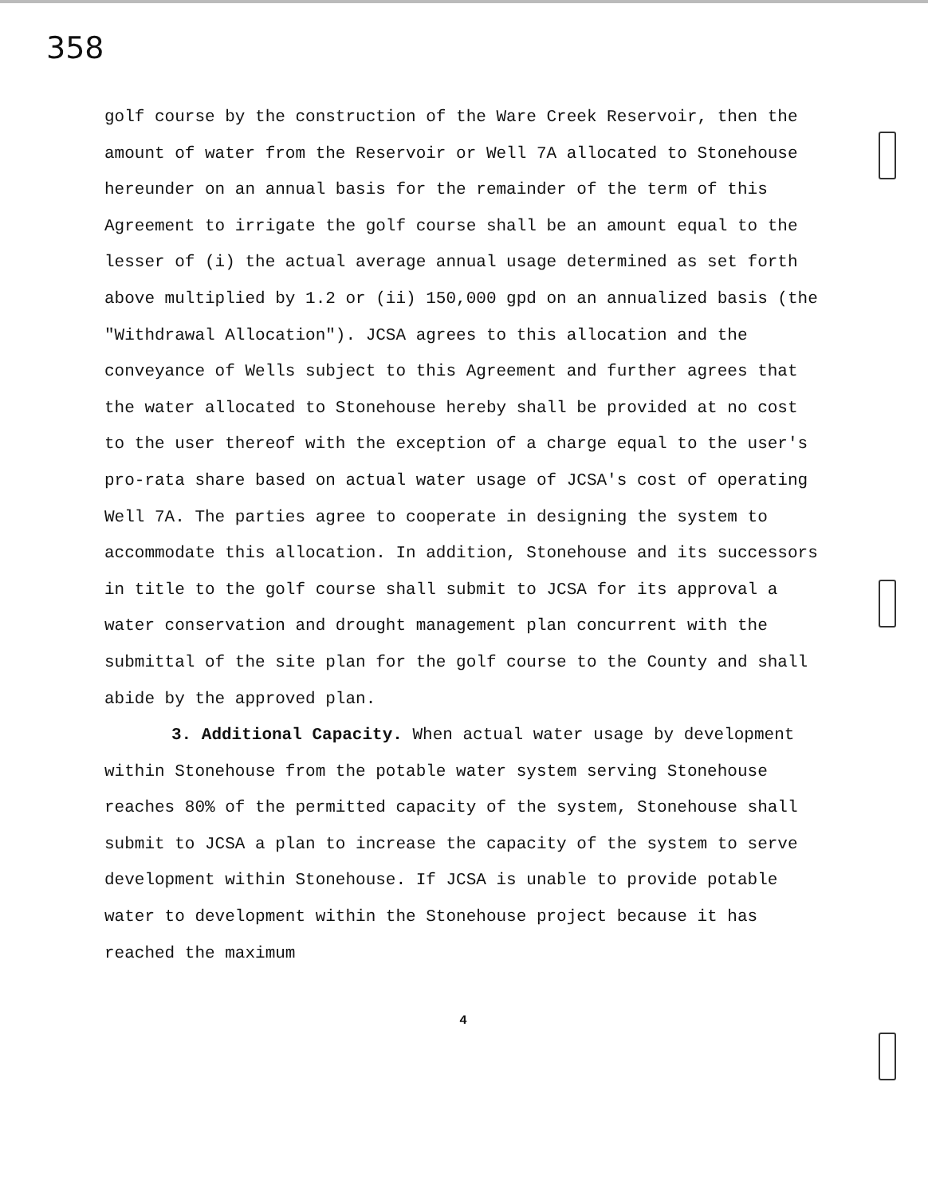358
golf course by the construction of the Ware Creek Reservoir, then the amount of water from the Reservoir or Well 7A allocated to Stonehouse hereunder on an annual basis for the remainder of the term of this Agreement to irrigate the golf course shall be an amount equal to the lesser of (i) the actual average annual usage determined as set forth above multiplied by 1.2 or (ii) 150,000 gpd on an annualized basis (the "Withdrawal Allocation"). JCSA agrees to this allocation and the conveyance of Wells subject to this Agreement and further agrees that the water allocated to Stonehouse hereby shall be provided at no cost to the user thereof with the exception of a charge equal to the user's pro-rata share based on actual water usage of JCSA's cost of operating Well 7A. The parties agree to cooperate in designing the system to accommodate this allocation. In addition, Stonehouse and its successors in title to the golf course shall submit to JCSA for its approval a water conservation and drought management plan concurrent with the submittal of the site plan for the golf course to the County and shall abide by the approved plan.
3. Additional Capacity. When actual water usage by development within Stonehouse from the potable water system serving Stonehouse reaches 80% of the permitted capacity of the system, Stonehouse shall submit to JCSA a plan to increase the capacity of the system to serve development within Stonehouse. If JCSA is unable to provide potable water to development within the Stonehouse project because it has reached the maximum
4